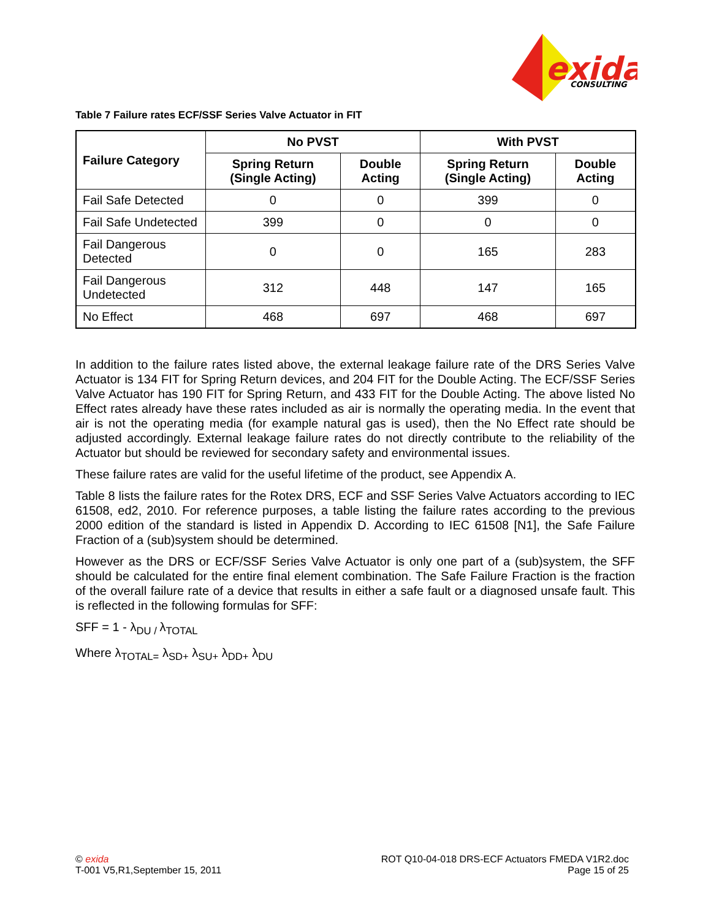exida
CONSULTING
Table 7 Failure rates ECF/SSF Series Valve Actuator in FIT
| Failure Category | No PVST | | With PVST | |
| --- | --- | --- | --- | --- |
| | Spring Return (Single Acting) | Double Acting | Spring Return (Single Acting) | Double Acting |
| Fail Safe Detected | 0 | 0 | 399 | 0 |
| Fail Safe Undetected | 399 | 0 | 0 | 0 |
| Fail Dangerous Detected | 0 | 0 | 165 | 283 |
| Fail Dangerous Undetected | 312 | 448 | 147 | 165 |
| No Effect | 468 | 697 | 468 | 697 |
In addition to the failure rates listed above, the external leakage failure rate of the DRS Series Valve Actuator is 134 FIT for Spring Return devices, and 204 FIT for the Double Acting. The ECF/SSF Series Valve Actuator has 190 FIT for Spring Return, and 433 FIT for the Double Acting. The above listed No Effect rates already have these rates included as air is normally the operating media. In the event that air is not the operating media (for example natural gas is used), then the No Effect rate should be adjusted accordingly. External leakage failure rates do not directly contribute to the reliability of the Actuator but should be reviewed for secondary safety and environmental issues.
These failure rates are valid for the useful lifetime of the product, see Appendix A.
Table 8 lists the failure rates for the Rotex DRS, ECF and SSF Series Valve Actuators according to IEC 61508, ed2, 2010. For reference purposes, a table listing the failure rates according to the previous 2000 edition of the standard is listed in Appendix D. According to IEC 61508 [N1], the Safe Failure Fraction of a (sub)system should be determined.
However as the DRS or ECF/SSF Series Valve Actuator is only one part of a (sub)system, the SFF should be calculated for the entire final element combination. The Safe Failure Fraction is the fraction of the overall failure rate of a device that results in either a safe fault or a diagnosed unsafe fault. This is reflected in the following formulas for SFF:
SFF = 1 - λ<sub>DU /</sub>λ<sub>TOTAL</sub>
Where λ<sub>TOTAL=</sub> λ<sub>SD+</sub> λ<sub>SU+</sub> λ<sub>DD+</sub> λ<sub>DU</sub>
© exida
T-001 V5,R1,September 15, 2011
ROT Q10-04-018 DRS-ECF Actuators FMEDA V1R2.doc
Page 15 of 25